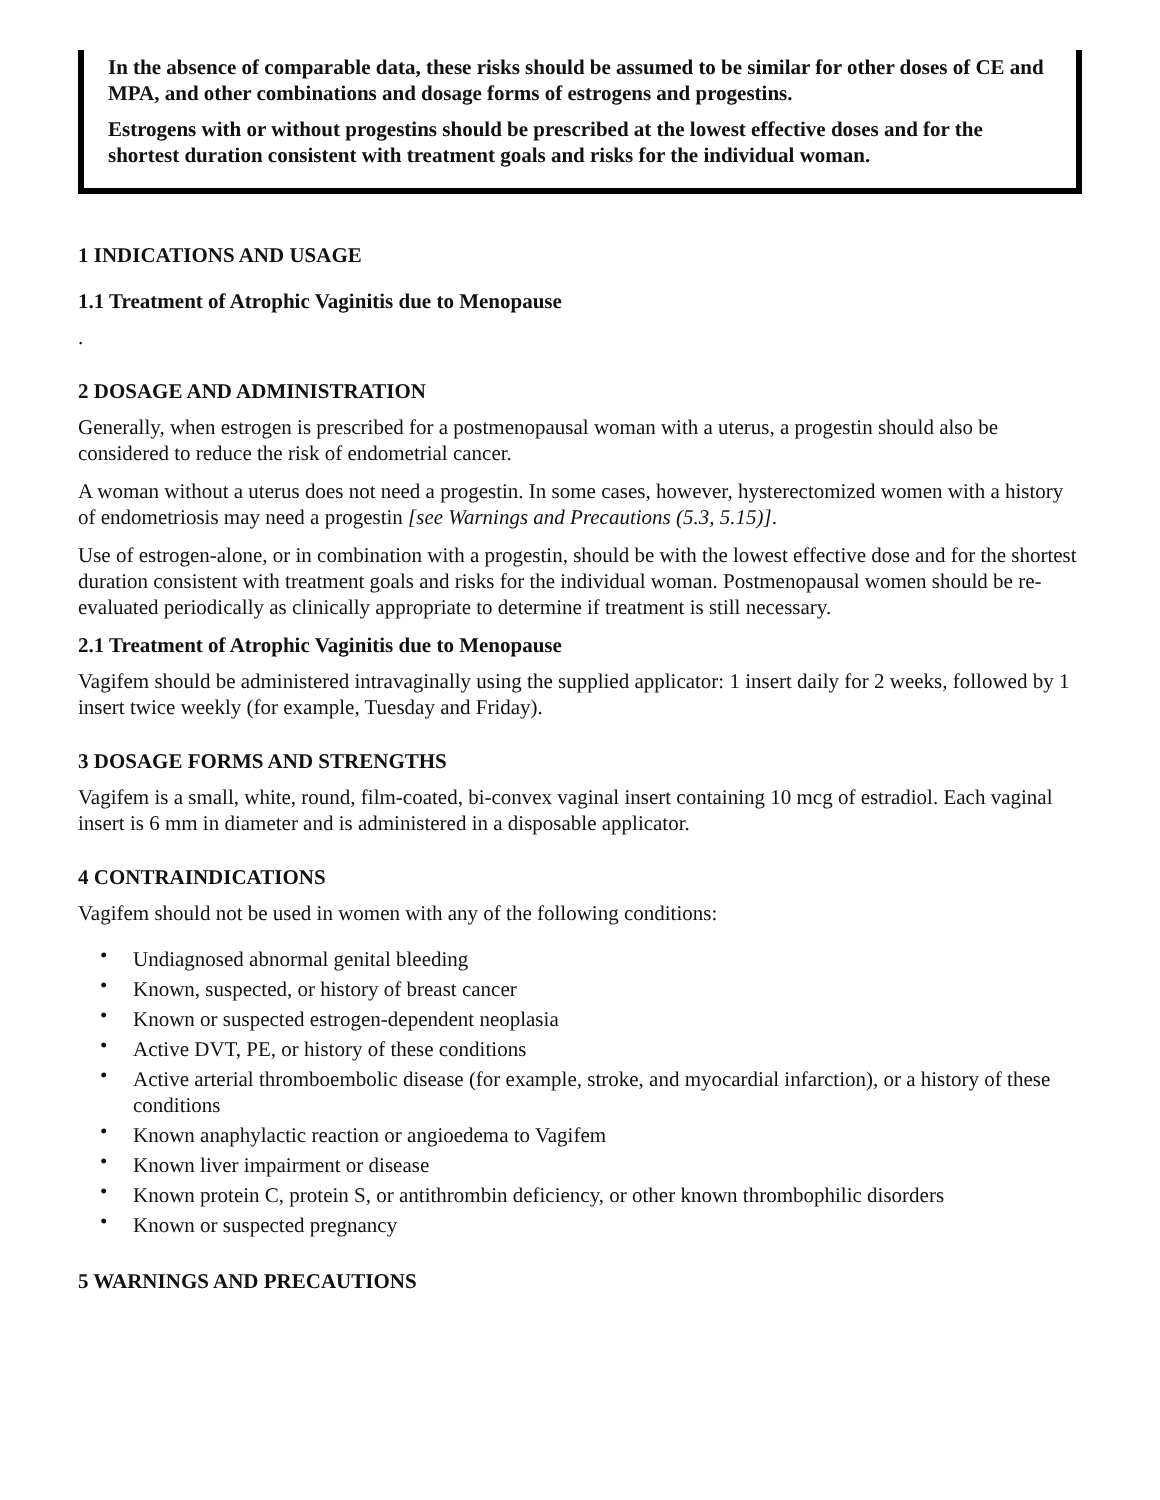In the absence of comparable data, these risks should be assumed to be similar for other doses of CE and MPA, and other combinations and dosage forms of estrogens and progestins.
Estrogens with or without progestins should be prescribed at the lowest effective doses and for the shortest duration consistent with treatment goals and risks for the individual woman.
1 INDICATIONS AND USAGE
1.1 Treatment of Atrophic Vaginitis due to Menopause
.
2 DOSAGE AND ADMINISTRATION
Generally, when estrogen is prescribed for a postmenopausal woman with a uterus, a progestin should also be considered to reduce the risk of endometrial cancer.
A woman without a uterus does not need a progestin. In some cases, however, hysterectomized women with a history of endometriosis may need a progestin [see Warnings and Precautions (5.3, 5.15)].
Use of estrogen-alone, or in combination with a progestin, should be with the lowest effective dose and for the shortest duration consistent with treatment goals and risks for the individual woman. Postmenopausal women should be re-evaluated periodically as clinically appropriate to determine if treatment is still necessary.
2.1 Treatment of Atrophic Vaginitis due to Menopause
Vagifem should be administered intravaginally using the supplied applicator: 1 insert daily for 2 weeks, followed by 1 insert twice weekly (for example, Tuesday and Friday).
3 DOSAGE FORMS AND STRENGTHS
Vagifem is a small, white, round, film-coated, bi-convex vaginal insert containing 10 mcg of estradiol. Each vaginal insert is 6 mm in diameter and is administered in a disposable applicator.
4 CONTRAINDICATIONS
Vagifem should not be used in women with any of the following conditions:
• Undiagnosed abnormal genital bleeding
• Known, suspected, or history of breast cancer
• Known or suspected estrogen-dependent neoplasia
• Active DVT, PE, or history of these conditions
• Active arterial thromboembolic disease (for example, stroke, and myocardial infarction), or a history of these conditions
• Known anaphylactic reaction or angioedema to Vagifem
• Known liver impairment or disease
• Known protein C, protein S, or antithrombin deficiency, or other known thrombophilic disorders
• Known or suspected pregnancy
5 WARNINGS AND PRECAUTIONS